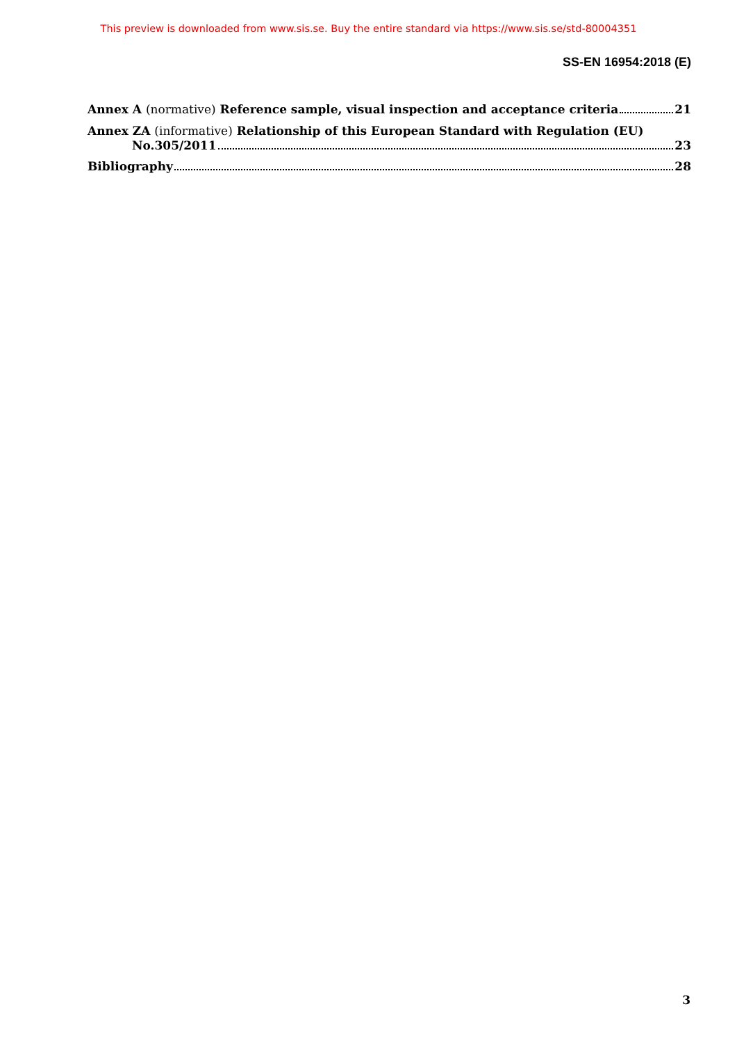This preview is downloaded from www.sis.se. Buy the entire standard via https://www.sis.se/std-80004351
SS-EN 16954:2018 (E)
Annex A (normative) Reference sample, visual inspection and acceptance criteria 21
Annex ZA (informative) Relationship of this European Standard with Regulation (EU)
No.305/2011 23
Bibliography 28
3